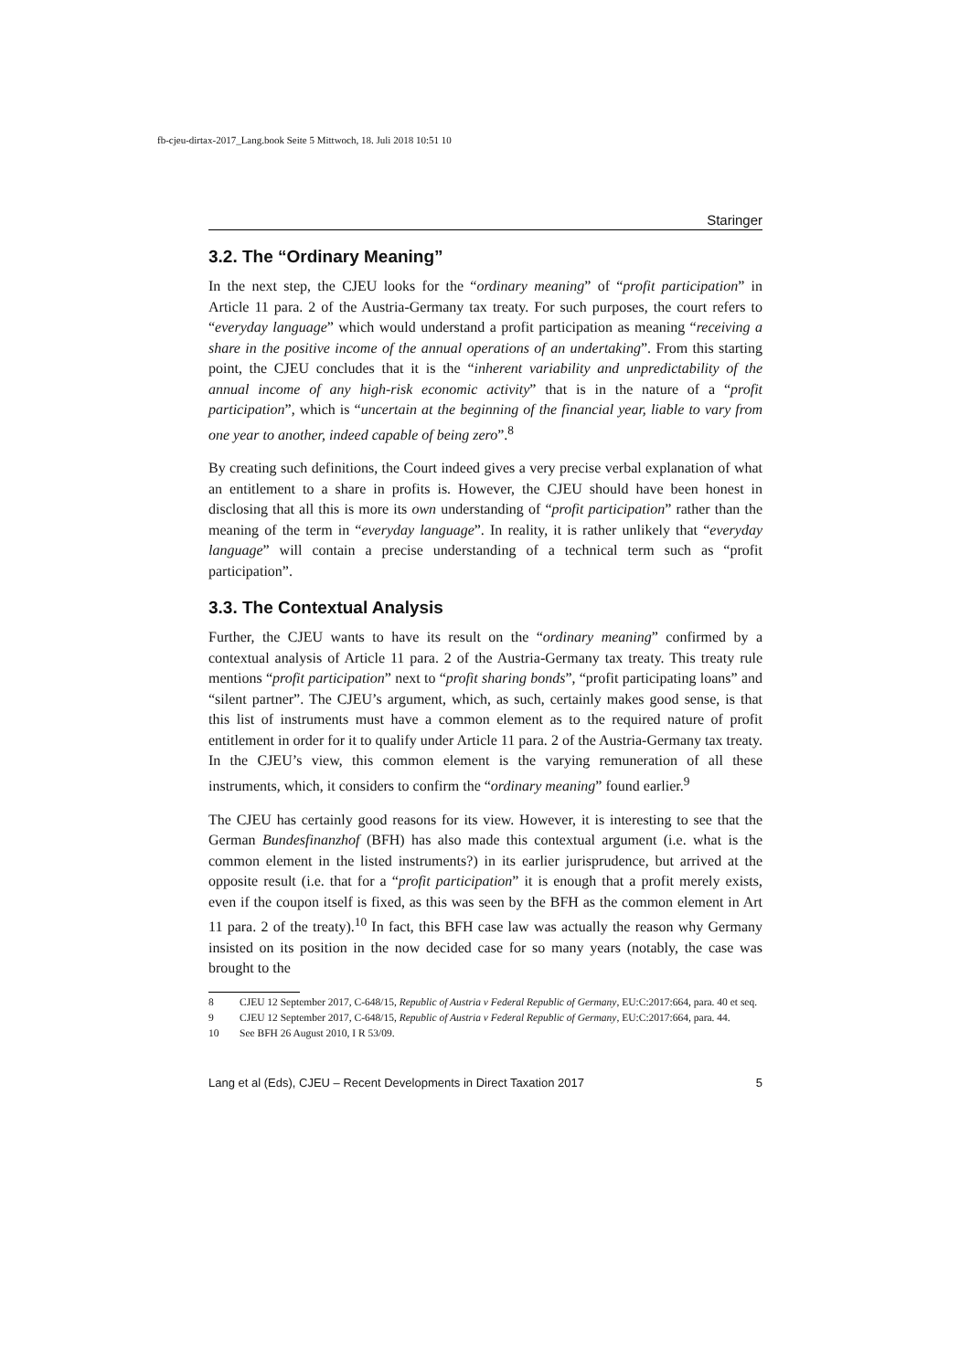fb-cjeu-dirtax-2017_Lang.book Seite 5 Mittwoch, 18. Juli 2018 10:51 10
Staringer
3.2. The “Ordinary Meaning”
In the next step, the CJEU looks for the “ordinary meaning” of “profit participation” in Article 11 para. 2 of the Austria-Germany tax treaty. For such purposes, the court refers to “everyday language” which would understand a profit participation as meaning “receiving a share in the positive income of the annual operations of an undertaking”. From this starting point, the CJEU concludes that it is the “inherent variability and unpredictability of the annual income of any high-risk economic activity” that is in the nature of a “profit participation”, which is “uncertain at the beginning of the financial year, liable to vary from one year to another, indeed capable of being zero”.<sup>8</sup>
By creating such definitions, the Court indeed gives a very precise verbal explanation of what an entitlement to a share in profits is. However, the CJEU should have been honest in disclosing that all this is more its own understanding of “profit participation” rather than the meaning of the term in “everyday language”. In reality, it is rather unlikely that “everyday language” will contain a precise understanding of a technical term such as “profit participation”.
3.3. The Contextual Analysis
Further, the CJEU wants to have its result on the “ordinary meaning” confirmed by a contextual analysis of Article 11 para. 2 of the Austria-Germany tax treaty. This treaty rule mentions “profit participation” next to “profit sharing bonds”, “profit participating loans” and “silent partner”. The CJEU’s argument, which, as such, certainly makes good sense, is that this list of instruments must have a common element as to the required nature of profit entitlement in order for it to qualify under Article 11 para. 2 of the Austria-Germany tax treaty. In the CJEU’s view, this common element is the varying remuneration of all these instruments, which, it considers to confirm the “ordinary meaning” found earlier.<sup>9</sup>
The CJEU has certainly good reasons for its view. However, it is interesting to see that the German Bundesfinanzhof (BFH) has also made this contextual argument (i.e. what is the common element in the listed instruments?) in its earlier jurisprudence, but arrived at the opposite result (i.e. that for a “profit participation” it is enough that a profit merely exists, even if the coupon itself is fixed, as this was seen by the BFH as the common element in Art 11 para. 2 of the treaty).<sup>10</sup> In fact, this BFH case law was actually the reason why Germany insisted on its position in the now decided case for so many years (notably, the case was brought to the
8 CJEU 12 September 2017, C-648/15, Republic of Austria v Federal Republic of Germany, EU:C:2017:664, para. 40 et seq.
9 CJEU 12 September 2017, C-648/15, Republic of Austria v Federal Republic of Germany, EU:C:2017:664, para. 44.
10 See BFH 26 August 2010, I R 53/09.
Lang et al (Eds), CJEU – Recent Developments in Direct Taxation 2017 5